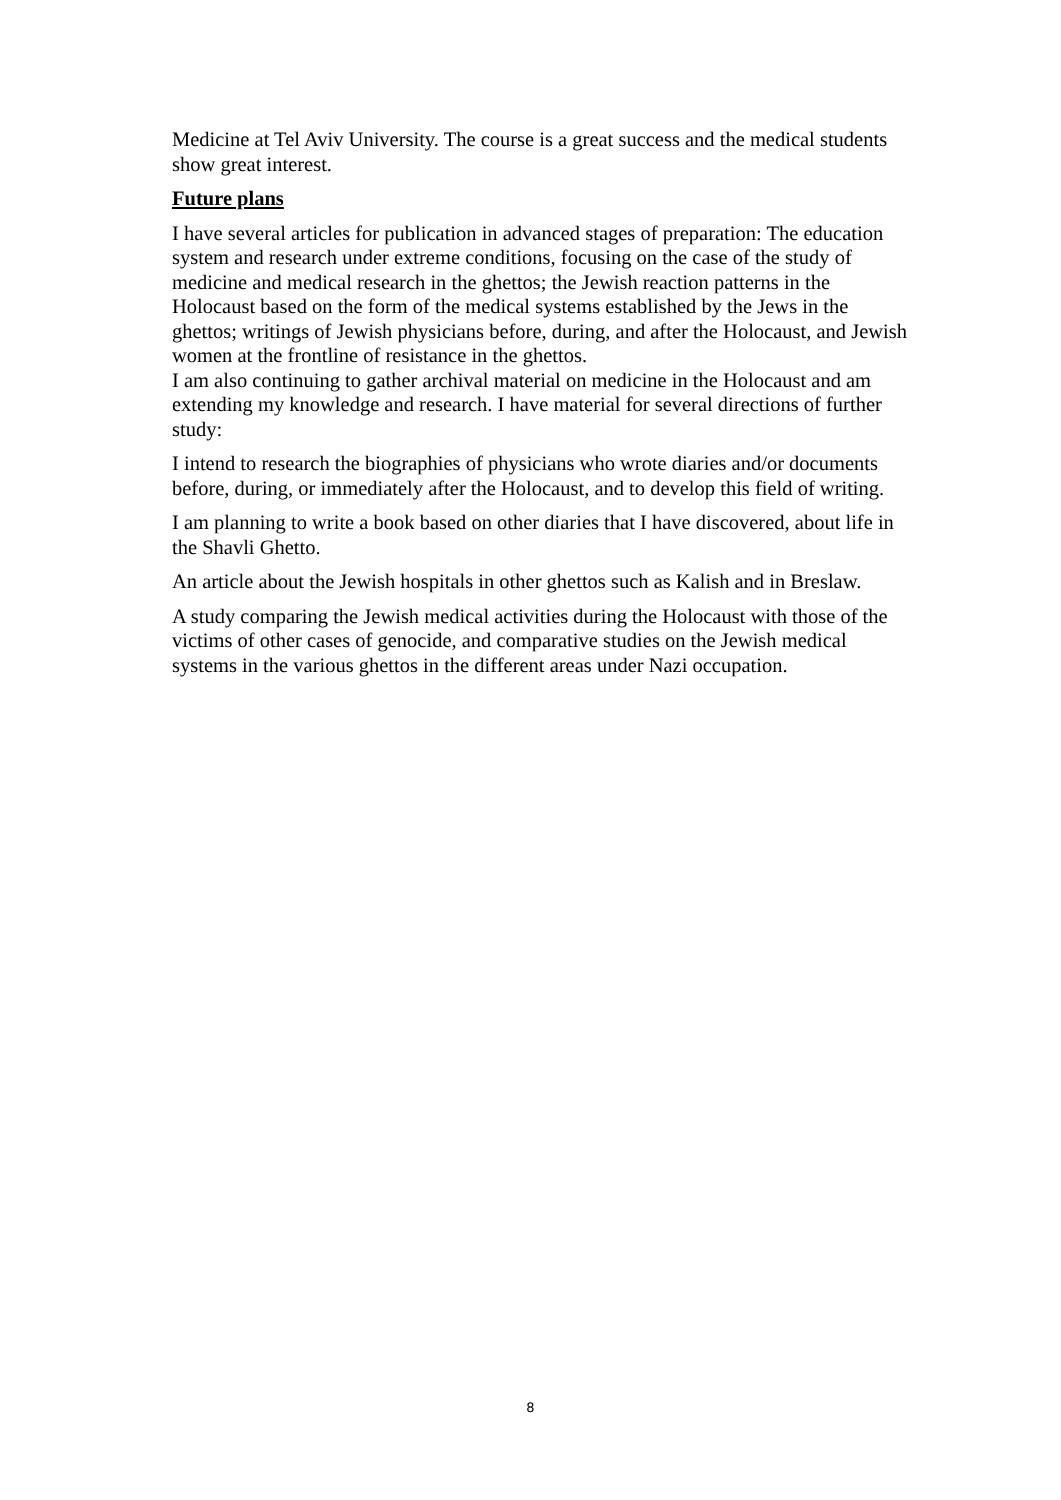Medicine at Tel Aviv University. The course is a great success and the medical students show great interest.
Future plans
I have several articles for publication in advanced stages of preparation: The education system and research under extreme conditions, focusing on the case of the study of medicine and medical research in the ghettos; the Jewish reaction patterns in the Holocaust based on the form of the medical systems established by the Jews in the ghettos; writings of Jewish physicians before, during, and after the Holocaust, and Jewish women at the frontline of resistance in the ghettos.
I am also continuing to gather archival material on medicine in the Holocaust and am extending my knowledge and research. I have material for several directions of further study:
I intend to research the biographies of physicians who wrote diaries and/or documents before, during, or immediately after the Holocaust, and to develop this field of writing.
I am planning to write a book based on other diaries that I have discovered, about life in the Shavli Ghetto.
An article about the Jewish hospitals in other ghettos such as Kalish and in Breslaw.
A study comparing the Jewish medical activities during the Holocaust with those of the victims of other cases of genocide, and comparative studies on the Jewish medical systems in the various ghettos in the different areas under Nazi occupation.
8